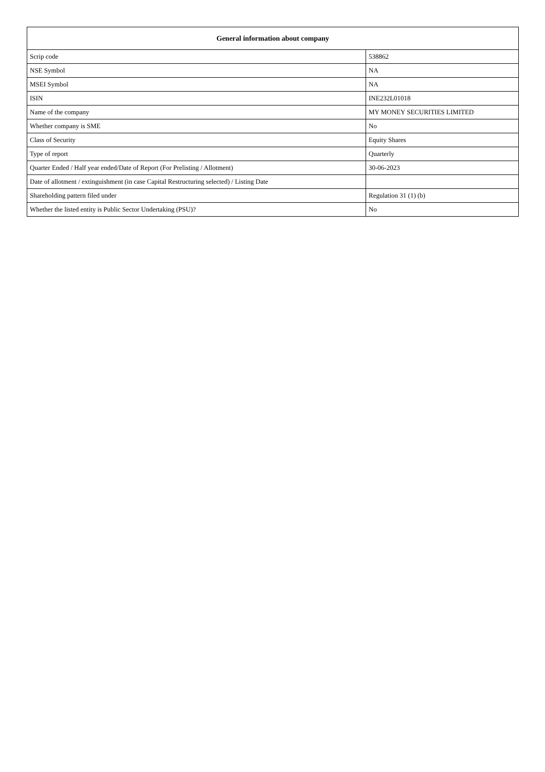| General information about company | |
| --- | --- |
| Scrip code | 538862 |
| NSE Symbol | NA |
| MSEI Symbol | NA |
| ISIN | INE232L01018 |
| Name of the company | MY MONEY SECURITIES LIMITED |
| Whether company is SME | No |
| Class of Security | Equity Shares |
| Type of report | Quarterly |
| Quarter Ended / Half year ended/Date of Report (For Prelisting / Allotment) | 30-06-2023 |
| Date of allotment / extinguishment (in case Capital Restructuring selected) / Listing Date | |
| Shareholding pattern filed under | Regulation 31 (1) (b) |
| Whether the listed entity is Public Sector Undertaking (PSU)? | No |